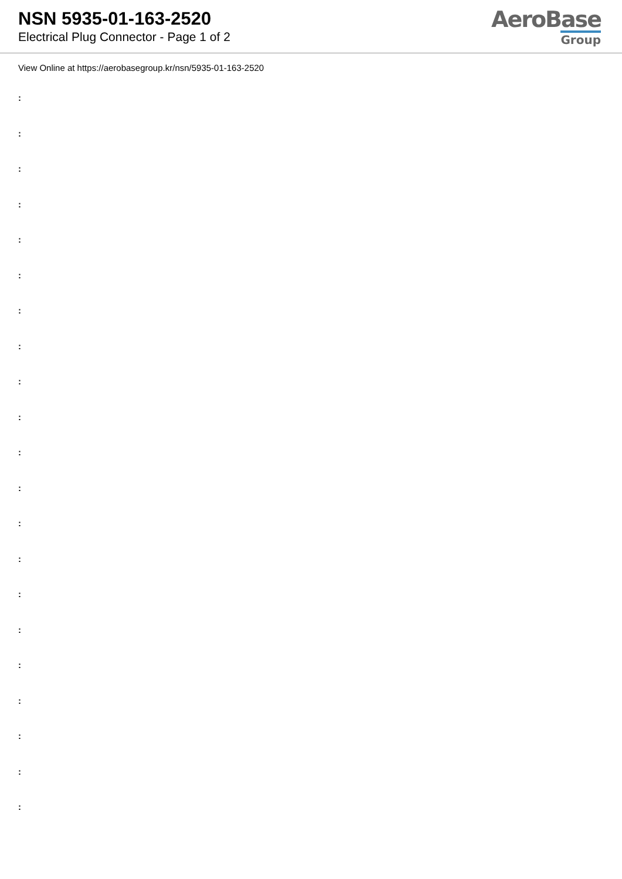NSN 5935-01-163-2520
Electrical Plug Connector - Page 1 of 2
AeroBase
Group
View Online at https://aerobasegroup.kr/nsn/5935-01-163-2520
:
:
:
:
:
:
:
:
:
:
:
:
:
:
:
:
:
:
:
:
: